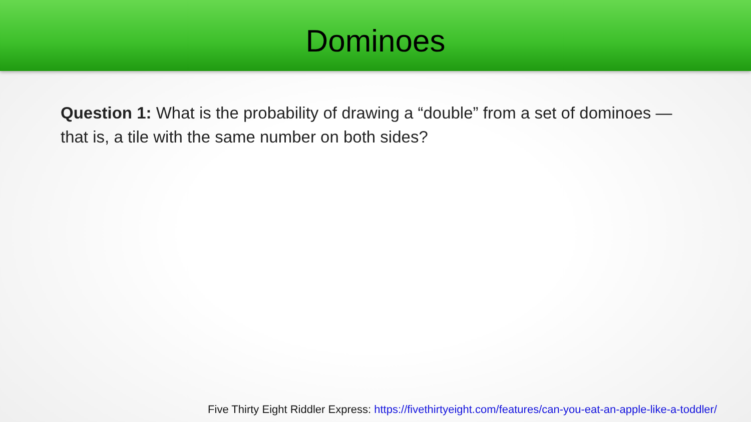Dominoes
Question 1: What is the probability of drawing a “double” from a set of dominoes — that is, a tile with the same number on both sides?
Five Thirty Eight Riddler Express: https://fivethirtyeight.com/features/can-you-eat-an-apple-like-a-toddler/